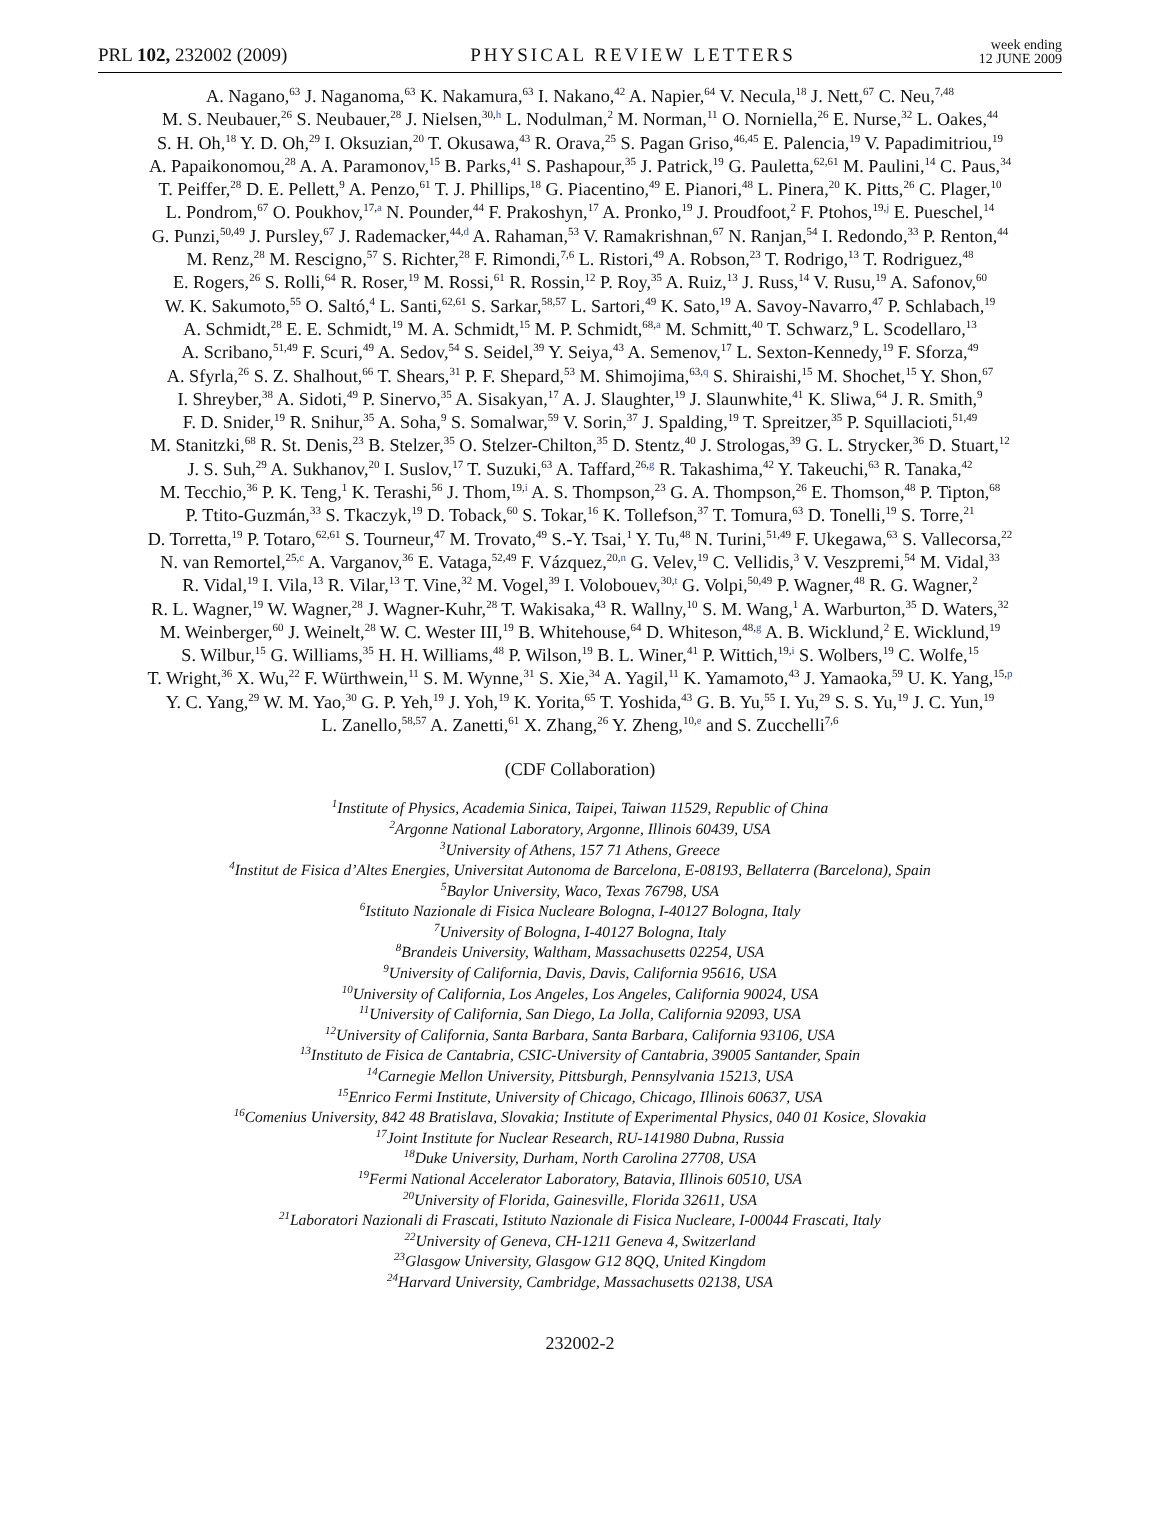PRL 102, 232002 (2009) PHYSICAL REVIEW LETTERS week ending
12 JUNE 2009
A. Nagano,<sup>63</sup> J. Naganoma,<sup>63</sup> K. Nakamura,<sup>63</sup> I. Nakano,<sup>42</sup> A. Napier,<sup>64</sup> V. Necula,<sup>18</sup> J. Nett,<sup>67</sup> C. Neu,<sup>7,48</sup>
M. S. Neubauer,<sup>26</sup> S. Neubauer,<sup>28</sup> J. Nielsen,<sup>30,h</sup> L. Nodulman,<sup>2</sup> M. Norman,<sup>11</sup> O. Norniella,<sup>26</sup> E. Nurse,<sup>32</sup> L. Oakes,<sup>44</sup>
S. H. Oh,<sup>18</sup> Y. D. Oh,<sup>29</sup> I. Oksuzian,<sup>20</sup> T. Okusawa,<sup>43</sup> R. Orava,<sup>25</sup> S. Pagan Griso,<sup>46,45</sup> E. Palencia,<sup>19</sup> V. Papadimitriou,<sup>19</sup>
A. Papaikonomou,<sup>28</sup> A. A. Paramonov,<sup>15</sup> B. Parks,<sup>41</sup> S. Pashapour,<sup>35</sup> J. Patrick,<sup>19</sup> G. Pauletta,<sup>62,61</sup> M. Paulini,<sup>14</sup> C. Paus,<sup>34</sup>
T. Peiffer,<sup>28</sup> D. E. Pellett,<sup>9</sup> A. Penzo,<sup>61</sup> T. J. Phillips,<sup>18</sup> G. Piacentino,<sup>49</sup> E. Pianori,<sup>48</sup> L. Pinera,<sup>20</sup> K. Pitts,<sup>26</sup> C. Plager,<sup>10</sup>
L. Pondrom,<sup>67</sup> O. Poukhov,<sup>17,a</sup> N. Pounder,<sup>44</sup> F. Prakoshyn,<sup>17</sup> A. Pronko,<sup>19</sup> J. Proudfoot,<sup>2</sup> F. Ptohos,<sup>19,j</sup> E. Pueschel,<sup>14</sup>
G. Punzi,<sup>50,49</sup> J. Pursley,<sup>67</sup> J. Rademacker,<sup>44,d</sup> A. Rahaman,<sup>53</sup> V. Ramakrishnan,<sup>67</sup> N. Ranjan,<sup>54</sup> I. Redondo,<sup>33</sup> P. Renton,<sup>44</sup>
M. Renz,<sup>28</sup> M. Rescigno,<sup>57</sup> S. Richter,<sup>28</sup> F. Rimondi,<sup>7,6</sup> L. Ristori,<sup>49</sup> A. Robson,<sup>23</sup> T. Rodrigo,<sup>13</sup> T. Rodriguez,<sup>48</sup>
E. Rogers,<sup>26</sup> S. Rolli,<sup>64</sup> R. Roser,<sup>19</sup> M. Rossi,<sup>61</sup> R. Rossin,<sup>12</sup> P. Roy,<sup>35</sup> A. Ruiz,<sup>13</sup> J. Russ,<sup>14</sup> V. Rusu,<sup>19</sup> A. Safonov,<sup>60</sup>
W. K. Sakumoto,<sup>55</sup> O. Saltó,<sup>4</sup> L. Santi,<sup>62,61</sup> S. Sarkar,<sup>58,57</sup> L. Sartori,<sup>49</sup> K. Sato,<sup>19</sup> A. Savoy-Navarro,<sup>47</sup> P. Schlabach,<sup>19</sup>
A. Schmidt,<sup>28</sup> E. E. Schmidt,<sup>19</sup> M. A. Schmidt,<sup>15</sup> M. P. Schmidt,<sup>68,a</sup> M. Schmitt,<sup>40</sup> T. Schwarz,<sup>9</sup> L. Scodellaro,<sup>13</sup>
A. Scribano,<sup>51,49</sup> F. Scuri,<sup>49</sup> A. Sedov,<sup>54</sup> S. Seidel,<sup>39</sup> Y. Seiya,<sup>43</sup> A. Semenov,<sup>17</sup> L. Sexton-Kennedy,<sup>19</sup> F. Sforza,<sup>49</sup>
A. Sfyrla,<sup>26</sup> S. Z. Shalhout,<sup>66</sup> T. Shears,<sup>31</sup> P. F. Shepard,<sup>53</sup> M. Shimojima,<sup>63,q</sup> S. Shiraishi,<sup>15</sup> M. Shochet,<sup>15</sup> Y. Shon,<sup>67</sup>
I. Shreyber,<sup>38</sup> A. Sidoti,<sup>49</sup> P. Sinervo,<sup>35</sup> A. Sisakyan,<sup>17</sup> A. J. Slaughter,<sup>19</sup> J. Slaunwhite,<sup>41</sup> K. Sliwa,<sup>64</sup> J. R. Smith,<sup>9</sup>
F. D. Snider,<sup>19</sup> R. Snihur,<sup>35</sup> A. Soha,<sup>9</sup> S. Somalwar,<sup>59</sup> V. Sorin,<sup>37</sup> J. Spalding,<sup>19</sup> T. Spreitzer,<sup>35</sup> P. Squillacioti,<sup>51,49</sup>
M. Stanitzki,<sup>68</sup> R. St. Denis,<sup>23</sup> B. Stelzer,<sup>35</sup> O. Stelzer-Chilton,<sup>35</sup> D. Stentz,<sup>40</sup> J. Strologas,<sup>39</sup> G. L. Strycker,<sup>36</sup> D. Stuart,<sup>12</sup>
J. S. Suh,<sup>29</sup> A. Sukhanov,<sup>20</sup> I. Suslov,<sup>17</sup> T. Suzuki,<sup>63</sup> A. Taffard,<sup>26,g</sup> R. Takashima,<sup>42</sup> Y. Takeuchi,<sup>63</sup> R. Tanaka,<sup>42</sup>
M. Tecchio,<sup>36</sup> P. K. Teng,<sup>1</sup> K. Terashi,<sup>56</sup> J. Thom,<sup>19,i</sup> A. S. Thompson,<sup>23</sup> G. A. Thompson,<sup>26</sup> E. Thomson,<sup>48</sup> P. Tipton,<sup>68</sup>
P. Ttito-Guzmán,<sup>33</sup> S. Tkaczyk,<sup>19</sup> D. Toback,<sup>60</sup> S. Tokar,<sup>16</sup> K. Tollefson,<sup>37</sup> T. Tomura,<sup>63</sup> D. Tonelli,<sup>19</sup> S. Torre,<sup>21</sup>
D. Torretta,<sup>19</sup> P. Totaro,<sup>62,61</sup> S. Tourneur,<sup>47</sup> M. Trovato,<sup>49</sup> S.-Y. Tsai,<sup>1</sup> Y. Tu,<sup>48</sup> N. Turini,<sup>51,49</sup> F. Ukegawa,<sup>63</sup> S. Vallecorsa,<sup>22</sup>
N. van Remortel,<sup>25,c</sup> A. Varganov,<sup>36</sup> E. Vataga,<sup>52,49</sup> F. Vázquez,<sup>20,n</sup> G. Velev,<sup>19</sup> C. Vellidis,<sup>3</sup> V. Veszpremi,<sup>54</sup> M. Vidal,<sup>33</sup>
R. Vidal,<sup>19</sup> I. Vila,<sup>13</sup> R. Vilar,<sup>13</sup> T. Vine,<sup>32</sup> M. Vogel,<sup>39</sup> I. Volobouev,<sup>30,t</sup> G. Volpi,<sup>50,49</sup> P. Wagner,<sup>48</sup> R. G. Wagner,<sup>2</sup>
R. L. Wagner,<sup>19</sup> W. Wagner,<sup>28</sup> J. Wagner-Kuhr,<sup>28</sup> T. Wakisaka,<sup>43</sup> R. Wallny,<sup>10</sup> S. M. Wang,<sup>1</sup> A. Warburton,<sup>35</sup> D. Waters,<sup>32</sup>
M. Weinberger,<sup>60</sup> J. Weinelt,<sup>28</sup> W. C. Wester III,<sup>19</sup> B. Whitehouse,<sup>64</sup> D. Whiteson,<sup>48,g</sup> A. B. Wicklund,<sup>2</sup> E. Wicklund,<sup>19</sup>
S. Wilbur,<sup>15</sup> G. Williams,<sup>35</sup> H. H. Williams,<sup>48</sup> P. Wilson,<sup>19</sup> B. L. Winer,<sup>41</sup> P. Wittich,<sup>19,i</sup> S. Wolbers,<sup>19</sup> C. Wolfe,<sup>15</sup>
T. Wright,<sup>36</sup> X. Wu,<sup>22</sup> F. Würthwein,<sup>11</sup> S. M. Wynne,<sup>31</sup> S. Xie,<sup>34</sup> A. Yagil,<sup>11</sup> K. Yamamoto,<sup>43</sup> J. Yamaoka,<sup>59</sup> U. K. Yang,<sup>15,p</sup>
Y. C. Yang,<sup>29</sup> W. M. Yao,<sup>30</sup> G. P. Yeh,<sup>19</sup> J. Yoh,<sup>19</sup> K. Yorita,<sup>65</sup> T. Yoshida,<sup>43</sup> G. B. Yu,<sup>55</sup> I. Yu,<sup>29</sup> S. S. Yu,<sup>19</sup> J. C. Yun,<sup>19</sup>
L. Zanello,<sup>58,57</sup> A. Zanetti,<sup>61</sup> X. Zhang,<sup>26</sup> Y. Zheng,<sup>10,e</sup> and S. Zucchelli<sup>7,6</sup>
(CDF Collaboration)
<sup>1</sup> Institute of Physics, Academia Sinica, Taipei, Taiwan 11529, Republic of China
<sup>2</sup> Argonne National Laboratory, Argonne, Illinois 60439, USA
<sup>3</sup> University of Athens, 157 71 Athens, Greece
<sup>4</sup> Institut de Fisica d’Altes Energies, Universitat Autonoma de Barcelona, E-08193, Bellaterra (Barcelona), Spain
<sup>5</sup> Baylor University, Waco, Texas 76798, USA
<sup>6</sup> Istituto Nazionale di Fisica Nucleare Bologna, I-40127 Bologna, Italy
<sup>7</sup> University of Bologna, I-40127 Bologna, Italy
<sup>8</sup> Brandeis University, Waltham, Massachusetts 02254, USA
<sup>9</sup> University of California, Davis, Davis, California 95616, USA
<sup>10</sup> University of California, Los Angeles, Los Angeles, California 90024, USA
<sup>11</sup> University of California, San Diego, La Jolla, California 92093, USA
<sup>12</sup> University of California, Santa Barbara, Santa Barbara, California 93106, USA
<sup>13</sup> Instituto de Fisica de Cantabria, CSIC-University of Cantabria, 39005 Santander, Spain
<sup>14</sup> Carnegie Mellon University, Pittsburgh, Pennsylvania 15213, USA
<sup>15</sup> Enrico Fermi Institute, University of Chicago, Chicago, Illinois 60637, USA
<sup>16</sup> Comenius University, 842 48 Bratislava, Slovakia; Institute of Experimental Physics, 040 01 Kosice, Slovakia
<sup>17</sup> Joint Institute for Nuclear Research, RU-141980 Dubna, Russia
<sup>18</sup> Duke University, Durham, North Carolina 27708, USA
<sup>19</sup> Fermi National Accelerator Laboratory, Batavia, Illinois 60510, USA
<sup>20</sup> University of Florida, Gainesville, Florida 32611, USA
<sup>21</sup> Laboratori Nazionali di Frascati, Istituto Nazionale di Fisica Nucleare, I-00044 Frascati, Italy
<sup>22</sup> University of Geneva, CH-1211 Geneva 4, Switzerland
<sup>23</sup> Glasgow University, Glasgow G12 8QQ, United Kingdom
<sup>24</sup> Harvard University, Cambridge, Massachusetts 02138, USA
232002-2